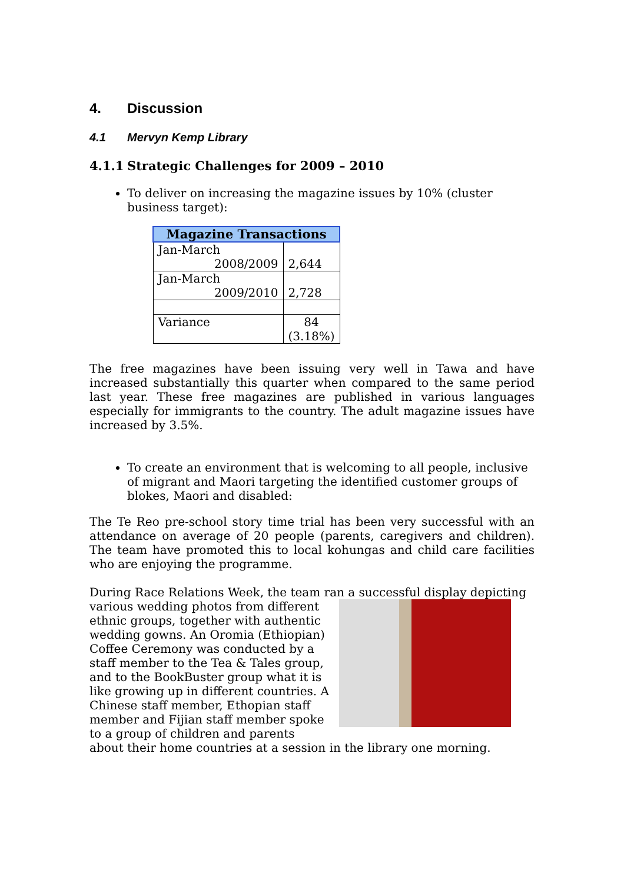4. Discussion
4.1 Mervyn Kemp Library
4.1.1 Strategic Challenges for 2009 – 2010
To deliver on increasing the magazine issues by 10% (cluster business target):
| Magazine Transactions | |
| --- | --- |
| Jan-March 2008/2009 | 2,644 |
| Jan-March 2009/2010 | 2,728 |
| Variance | 84 (3.18%) |
The free magazines have been issuing very well in Tawa and have increased substantially this quarter when compared to the same period last year. These free magazines are published in various languages especially for immigrants to the country. The adult magazine issues have increased by 3.5%.
To create an environment that is welcoming to all people, inclusive of migrant and Maori targeting the identified customer groups of blokes, Maori and disabled:
The Te Reo pre-school story time trial has been very successful with an attendance on average of 20 people (parents, caregivers and children). The team have promoted this to local kohungas and child care facilities who are enjoying the programme.
During Race Relations Week, the team ran a successful display depicting
various wedding photos from different ethnic groups, together with authentic wedding gowns. An Oromia (Ethiopian) Coffee Ceremony was conducted by a staff member to the Tea & Tales group, and to the BookBuster group what it is like growing up in different countries. A Chinese staff member, Ethopian staff member and Fijian staff member spoke to a group of children and parents about their home countries at a session in the library one morning.